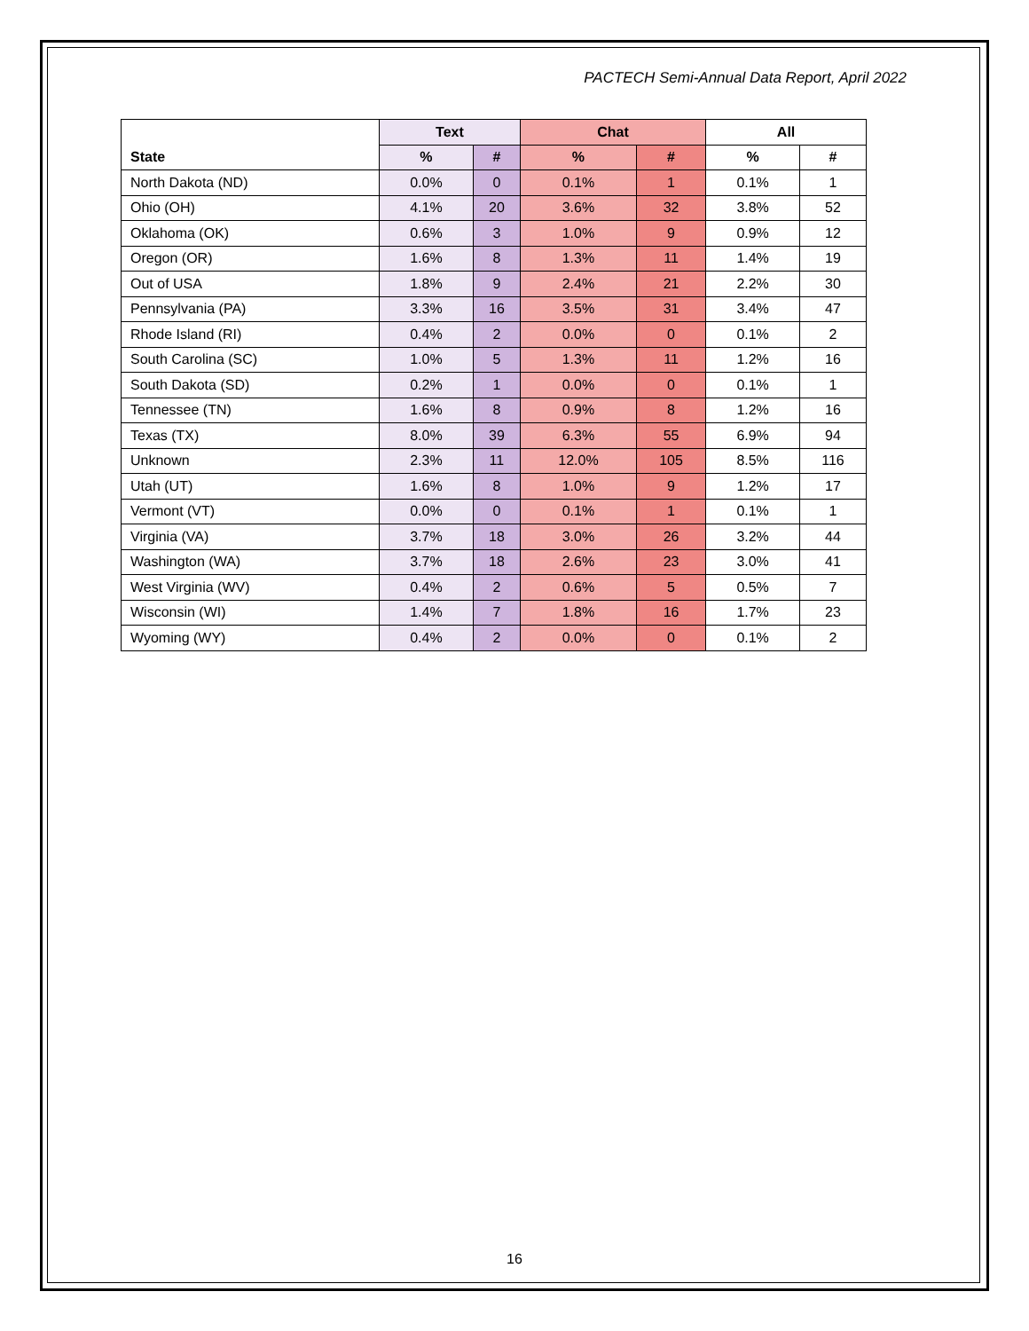PACTECH Semi-Annual Data Report, April 2022
| | Text | | Chat | | All | |
| --- | --- | --- | --- | --- | --- | --- |
| State | % | # | % | # | % | # |
| North Dakota (ND) | 0.0% | 0 | 0.1% | 1 | 0.1% | 1 |
| Ohio (OH) | 4.1% | 20 | 3.6% | 32 | 3.8% | 52 |
| Oklahoma (OK) | 0.6% | 3 | 1.0% | 9 | 0.9% | 12 |
| Oregon (OR) | 1.6% | 8 | 1.3% | 11 | 1.4% | 19 |
| Out of USA | 1.8% | 9 | 2.4% | 21 | 2.2% | 30 |
| Pennsylvania (PA) | 3.3% | 16 | 3.5% | 31 | 3.4% | 47 |
| Rhode Island (RI) | 0.4% | 2 | 0.0% | 0 | 0.1% | 2 |
| South Carolina (SC) | 1.0% | 5 | 1.3% | 11 | 1.2% | 16 |
| South Dakota (SD) | 0.2% | 1 | 0.0% | 0 | 0.1% | 1 |
| Tennessee (TN) | 1.6% | 8 | 0.9% | 8 | 1.2% | 16 |
| Texas (TX) | 8.0% | 39 | 6.3% | 55 | 6.9% | 94 |
| Unknown | 2.3% | 11 | 12.0% | 105 | 8.5% | 116 |
| Utah (UT) | 1.6% | 8 | 1.0% | 9 | 1.2% | 17 |
| Vermont (VT) | 0.0% | 0 | 0.1% | 1 | 0.1% | 1 |
| Virginia (VA) | 3.7% | 18 | 3.0% | 26 | 3.2% | 44 |
| Washington (WA) | 3.7% | 18 | 2.6% | 23 | 3.0% | 41 |
| West Virginia (WV) | 0.4% | 2 | 0.6% | 5 | 0.5% | 7 |
| Wisconsin (WI) | 1.4% | 7 | 1.8% | 16 | 1.7% | 23 |
| Wyoming (WY) | 0.4% | 2 | 0.0% | 0 | 0.1% | 2 |
16